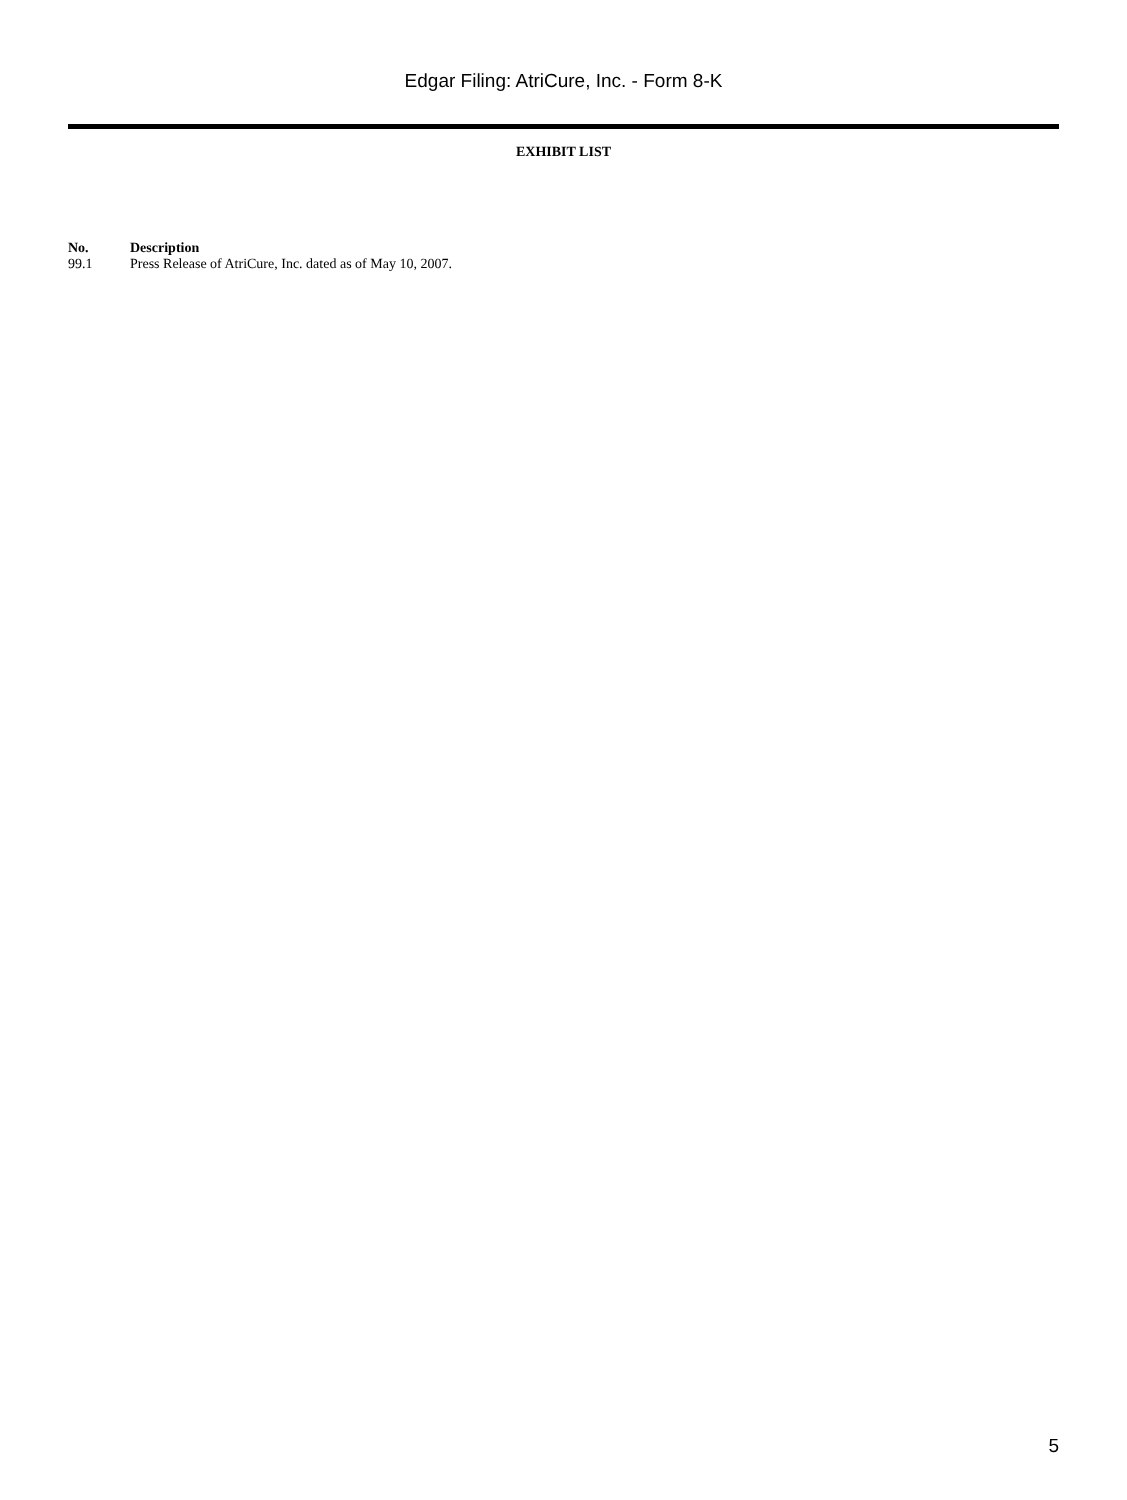Edgar Filing: AtriCure, Inc. - Form 8-K
EXHIBIT LIST
| No. | Description |
| --- | --- |
| 99.1 | Press Release of AtriCure, Inc. dated as of May 10, 2007. |
5